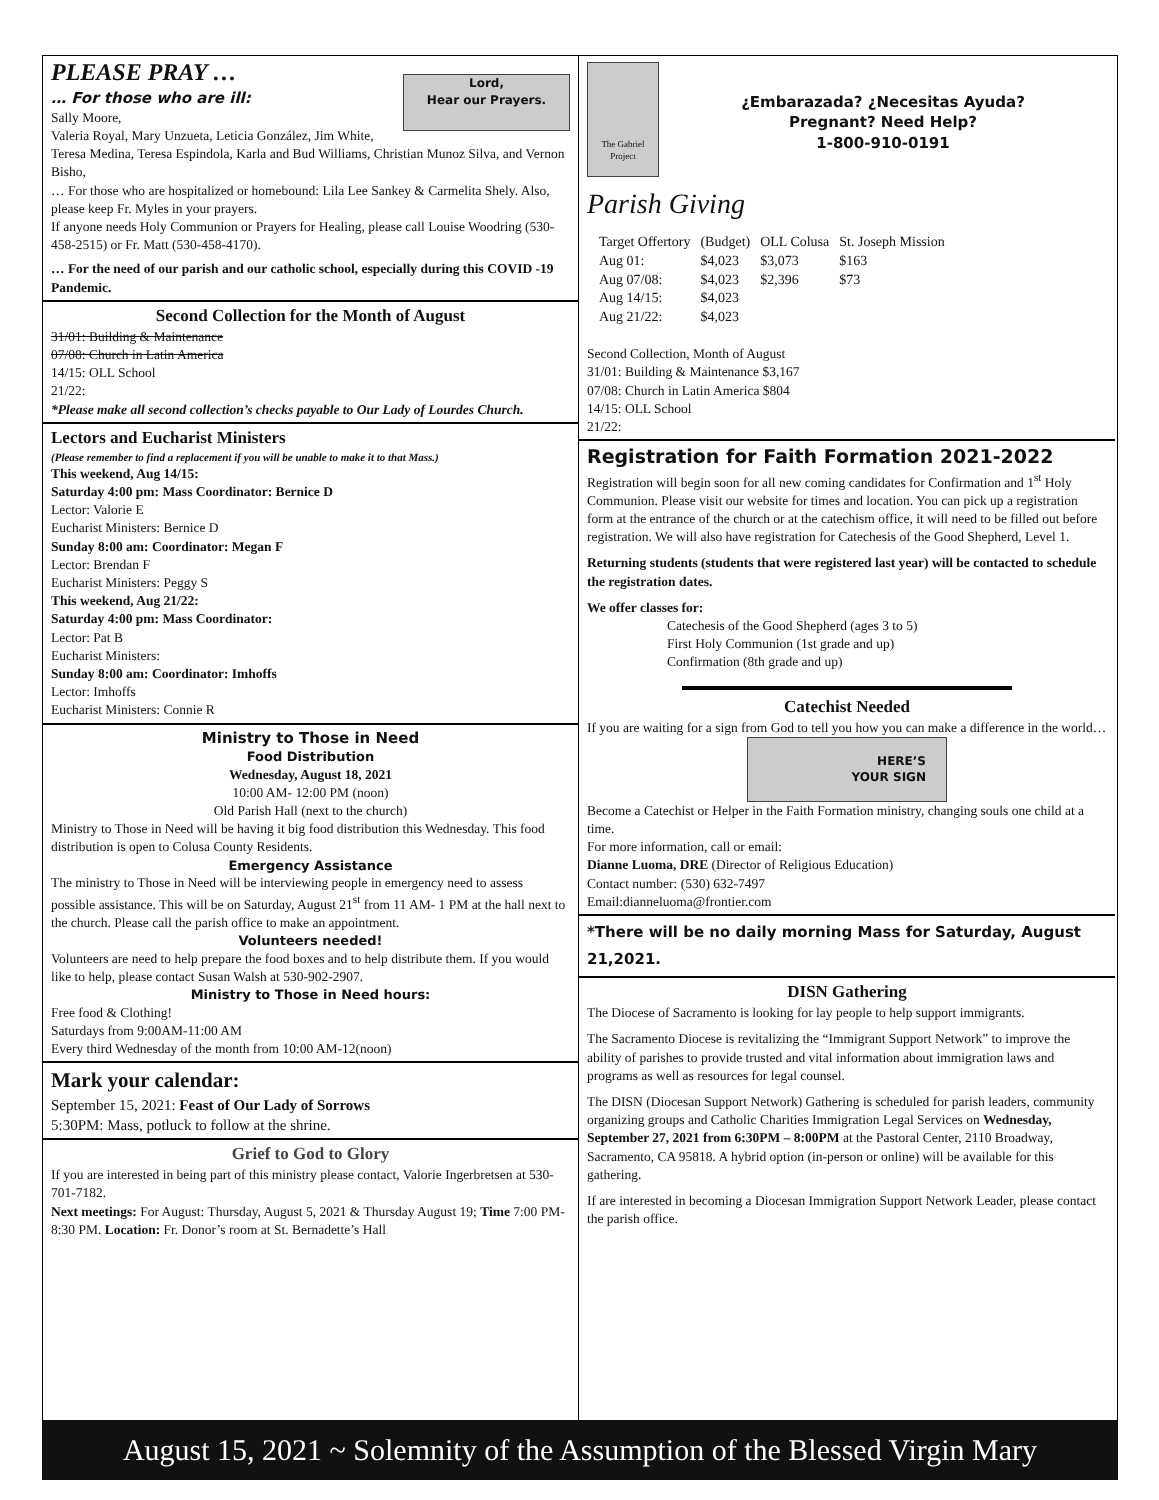PLEASE PRAY …
Lord,
Hear our Prayers.
… For those who are ill:
Sally Moore,
Valeria Royal, Mary Unzueta, Leticia González, Jim White, Teresa Medina, Teresa Espindola, Karla and Bud Williams, Christian Munoz Silva, and Vernon Bisho,
… For those who are hospitalized or homebound: Lila Lee Sankey & Carmelita Shely. Also, please keep Fr. Myles in your prayers.
If anyone needs Holy Communion or Prayers for Healing, please call Louise Woodring (530-458-2515) or Fr. Matt (530-458-4170).
… For the need of our parish and our catholic school, especially during this COVID -19 Pandemic.
Second Collection for the Month of August
31/01: Building & Maintenance
07/08: Church in Latin America
14/15: OLL School
21/22:
*Please make all second collection’s checks payable to Our Lady of Lourdes Church.
Lectors and Eucharist Ministers
(Please remember to find a replacement if you will be unable to make it to that Mass.)
This weekend, Aug 14/15:
Saturday 4:00 pm: Mass Coordinator: Bernice D
Lector: Valorie E
Eucharist Ministers: Bernice D
Sunday 8:00 am: Coordinator: Megan F
Lector: Brendan F
Eucharist Ministers: Peggy S
This weekend, Aug 21/22:
Saturday 4:00 pm: Mass Coordinator:
Lector: Pat B
Eucharist Ministers:
Sunday 8:00 am: Coordinator: Imhoffs
Lector: Imhoffs
Eucharist Ministers: Connie R
Ministry to Those in Need
Food Distribution
Wednesday, August 18, 2021
10:00 AM- 12:00 PM (noon)
Old Parish Hall (next to the church)
Ministry to Those in Need will be having it big food distribution this Wednesday. This food distribution is open to Colusa County Residents.
Emergency Assistance
The ministry to Those in Need will be interviewing people in emergency need to assess possible assistance. This will be on Saturday, August 21<sup>st</sup> from 11 AM- 1 PM at the hall next to the church. Please call the parish office to make an appointment.
Volunteers needed!
Volunteers are need to help prepare the food boxes and to help distribute them. If you would like to help, please contact Susan Walsh at 530-902-2907.
Ministry to Those in Need hours:
Free food & Clothing!
Saturdays from 9:00AM-11:00 AM
Every third Wednesday of the month from 10:00 AM-12(noon)
Mark your calendar:
September 15, 2021: Feast of Our Lady of Sorrows
5:30PM: Mass, potluck to follow at the shrine.
Grief to God to Glory
If you are interested in being part of this ministry please contact, Valorie Ingerbretsen at 530-701-7182.
Next meetings: For August: Thursday, August 5, 2021 & Thursday August 19; Time 7:00 PM- 8:30 PM. Location: Fr. Donor’s room at St. Bernadette’s Hall
The Gabriel Project
¿Embarazada? ¿Necesitas Ayuda?
Pregnant? Need Help?
1-800-910-0191
Parish Giving
| Target Offertory | (Budget) | OLL Colusa | St. Joseph Mission |
| Aug 01: | $4,023 | $3,073 | $163 |
| Aug 07/08: | $4,023 | $2,396 | $73 |
| Aug 14/15: | $4,023 | | |
| Aug 21/22: | $4,023 | | |
Second Collection, Month of August
31/01: Building & Maintenance $3,167
07/08: Church in Latin America $804
14/15: OLL School
21/22:
Registration for Faith Formation 2021-2022
Registration will begin soon for all new coming candidates for Confirmation and 1<sup>st</sup> Holy Communion. Please visit our website for times and location. You can pick up a registration form at the entrance of the church or at the catechism office, it will need to be filled out before registration. We will also have registration for Catechesis of the Good Shepherd, Level 1.
Returning students (students that were registered last year) will be contacted to schedule the registration dates.
We offer classes for:
Catechesis of the Good Shepherd (ages 3 to 5)
First Holy Communion (1st grade and up)
Confirmation (8th grade and up)
Catechist Needed
If you are waiting for a sign from God to tell you how you can make a difference in the world…
HERE’S
YOUR SIGN
Become a Catechist or Helper in the Faith Formation ministry, changing souls one child at a time.
For more information, call or email:
Dianne Luoma, DRE (Director of Religious Education)
Contact number: (530) 632-7497
Email:dianneluoma@frontier.com
*There will be no daily morning Mass for Saturday, August 21,2021.
DISN Gathering
The Diocese of Sacramento is looking for lay people to help support immigrants.
The Sacramento Diocese is revitalizing the “Immigrant Support Network” to improve the ability of parishes to provide trusted and vital information about immigration laws and programs as well as resources for legal counsel.
The DISN (Diocesan Support Network) Gathering is scheduled for parish leaders, community organizing groups and Catholic Charities Immigration Legal Services on Wednesday, September 27, 2021 from 6:30PM – 8:00PM at the Pastoral Center, 2110 Broadway, Sacramento, CA 95818. A hybrid option (in-person or online) will be available for this gathering.
If are interested in becoming a Diocesan Immigration Support Network Leader, please contact the parish office.
August 15, 2021 ~ Solemnity of the Assumption of the Blessed Virgin Mary